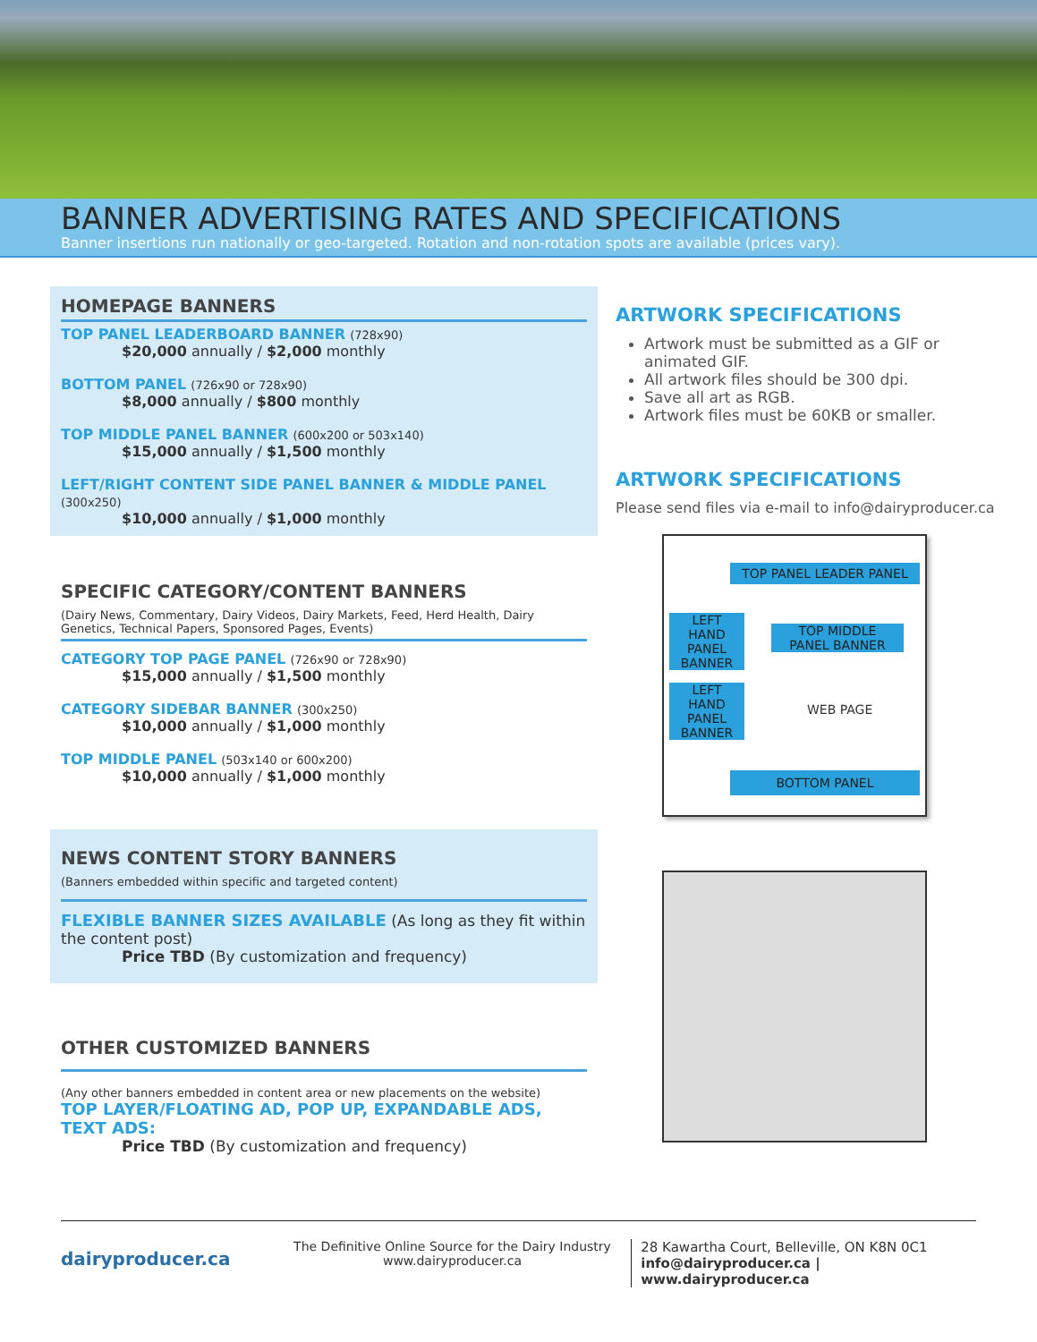BANNER ADVERTISING RATES AND SPECIFICATIONS
Banner insertions run nationally or geo-targeted. Rotation and non-rotation spots are available (prices vary).
HOMEPAGE BANNERS
TOP PANEL LEADERBOARD BANNER (728x90)
$20,000 annually / $2,000 monthly
BOTTOM PANEL (726x90 or 728x90)
$8,000 annually / $800 monthly
TOP MIDDLE PANEL BANNER (600x200 or 503x140)
$15,000 annually / $1,500 monthly
LEFT/RIGHT CONTENT SIDE PANEL BANNER & MIDDLE PANEL (300x250)
$10,000 annually / $1,000 monthly
SPECIFIC CATEGORY/CONTENT BANNERS
(Dairy News, Commentary, Dairy Videos, Dairy Markets, Feed, Herd Health, Dairy Genetics, Technical Papers, Sponsored Pages, Events)
CATEGORY TOP PAGE PANEL (726x90 or 728x90)
$15,000 annually / $1,500 monthly
CATEGORY SIDEBAR BANNER (300x250)
$10,000 annually / $1,000 monthly
TOP MIDDLE PANEL (503x140 or 600x200)
$10,000 annually / $1,000 monthly
NEWS CONTENT STORY BANNERS
(Banners embedded within specific and targeted content)
FLEXIBLE BANNER SIZES AVAILABLE (As long as they fit within the content post)
Price TBD (By customization and frequency)
OTHER CUSTOMIZED BANNERS
(Any other banners embedded in content area or new placements on the website)
TOP LAYER/FLOATING AD, POP UP, EXPANDABLE ADS, TEXT ADS:
Price TBD (By customization and frequency)
ARTWORK SPECIFICATIONS
Artwork must be submitted as a GIF or animated GIF.
All artwork files should be 300 dpi.
Save all art as RGB.
Artwork files must be 60KB or smaller.
ARTWORK SPECIFICATIONS
Please send files via e-mail to info@dairyproducer.ca
TOP PANEL LEADER PANEL
LEFT
HAND
PANEL
BANNER
TOP MIDDLE
PANEL BANNER
LEFT
HAND
PANEL
BANNER
WEB PAGE
BOTTOM PANEL
dairyproducer.ca
The Definitive Online Source for the Dairy Industry
www.dairyproducer.ca
28 Kawartha Court, Belleville, ON K8N 0C1
info@dairyproducer.ca | www.dairyproducer.ca